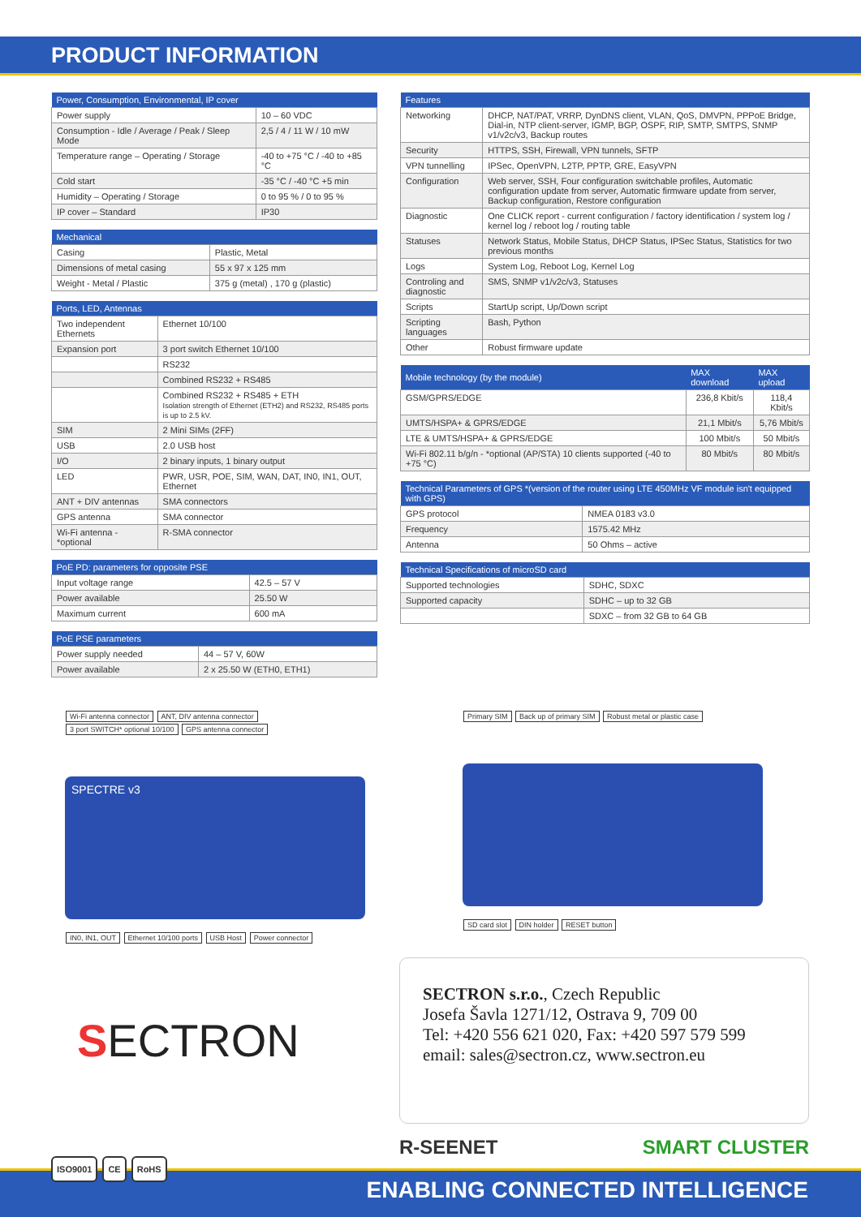PRODUCT INFORMATION
| Power, Consumption, Environmental, IP cover | |
| --- | --- |
| Power supply | 10 – 60 VDC |
| Consumption - Idle / Average / Peak / Sleep Mode | 2,5 / 4 / 11 W / 10 mW |
| Temperature range – Operating / Storage | -40 to +75 °C / -40 to +85 °C |
| Cold start | -35 °C / -40 °C +5 min |
| Humidity – Operating / Storage | 0 to 95 % / 0 to 95 % |
| IP cover – Standard | IP30 |
| Mechanical | |
| --- | --- |
| Casing | Plastic, Metal |
| Dimensions of metal casing | 55 x 97 x 125 mm |
| Weight - Metal / Plastic | 375 g (metal) , 170 g (plastic) |
| Ports, LED, Antennas | |
| --- | --- |
| Two independent Ethernets | Ethernet 10/100 |
| Expansion port | 3 port switch Ethernet 10/100 |
| | RS232 |
| | Combined RS232 + RS485 |
| | Combined RS232 + RS485 + ETH Isolation strength of Ethernet (ETH2) and RS232, RS485 ports is up to 2.5 kV. |
| SIM | 2 Mini SIMs (2FF) |
| USB | 2.0 USB host |
| I/O | 2 binary inputs, 1 binary output |
| LED | PWR, USR, POE, SIM, WAN, DAT, IN0, IN1, OUT, Ethernet |
| ANT + DIV antennas | SMA connectors |
| GPS antenna | SMA connector |
| Wi-Fi antenna - *optional | R-SMA connector |
| PoE PD: parameters for opposite PSE | |
| --- | --- |
| Input voltage range | 42.5 – 57 V |
| Power available | 25.50 W |
| Maximum current | 600 mA |
| PoE PSE parameters | |
| --- | --- |
| Power supply needed | 44 – 57 V, 60W |
| Power available | 2 x 25.50 W (ETH0, ETH1) |
| Features | |
| --- | --- |
| Networking | DHCP, NAT/PAT, VRRP, DynDNS client, VLAN, QoS, DMVPN, PPPoE Bridge, Dial-in, NTP client-server, IGMP, BGP, OSPF, RIP, SMTP, SMTPS, SNMP v1/v2c/v3, Backup routes |
| Security | HTTPS, SSH, Firewall, VPN tunnels, SFTP |
| VPN tunnelling | IPSec, OpenVPN, L2TP, PPTP, GRE, EasyVPN |
| Configuration | Web server, SSH, Four configuration switchable profiles, Automatic configuration update from server, Automatic firmware update from server, Backup configuration, Restore configuration |
| Diagnostic | One CLICK report - current configuration / factory identification / system log / kernel log / reboot log / routing table |
| Statuses | Network Status, Mobile Status, DHCP Status, IPSec Status, Statistics for two previous months |
| Logs | System Log, Reboot Log, Kernel Log |
| Controling and diagnostic | SMS, SNMP v1/v2c/v3, Statuses |
| Scripts | StartUp script, Up/Down script |
| Scripting languages | Bash, Python |
| Other | Robust firmware update |
| Mobile technology (by the module) | MAX download | MAX upload |
| --- | --- | --- |
| GSM/GPRS/EDGE | 236,8 Kbit/s | 118,4 Kbit/s |
| UMTS/HSPA+ & GPRS/EDGE | 21,1 Mbit/s | 5,76 Mbit/s |
| LTE & UMTS/HSPA+ & GPRS/EDGE | 100 Mbit/s | 50 Mbit/s |
| Wi-Fi 802.11 b/g/n - *optional (AP/STA) 10 clients supported (-40 to +75 °C) | 80 Mbit/s | 80 Mbit/s |
| Technical Parameters of GPS *(version of the router using LTE 450MHz VF module isn't equipped with GPS) | |
| --- | --- |
| GPS protocol | NMEA 0183 v3.0 |
| Frequency | 1575.42 MHz |
| Antenna | 50 Ohms – active |
| Technical Specifications of microSD card | |
| --- | --- |
| Supported technologies | SDHC, SDXC |
| Supported capacity | SDHC – up to 32 GB |
| | SDXC – from 32 GB to 64 GB |
Wi-Fi antenna connector ANT, DIV antenna connector
3 port SWITCH* optional 10/100 GPS antenna connector
SPECTRE v3
IN0, IN1, OUT Ethernet 10/100 ports USB Host Power connector
Primary SIM Back up of primary SIM Robust metal or plastic case SD card slot DIN holder RESET button
SECTRON
SECTRON s.r.o., Czech Republic
Josefa Šavla 1271/12, Ostrava 9, 709 00
Tel: +420 556 621 020, Fax: +420 597 579 599
email: sales@sectron.cz, www.sectron.eu
R-SEENET SMART CLUSTER
ENABLING CONNECTED INTELLIGENCE
ISO9001 CE RoHS